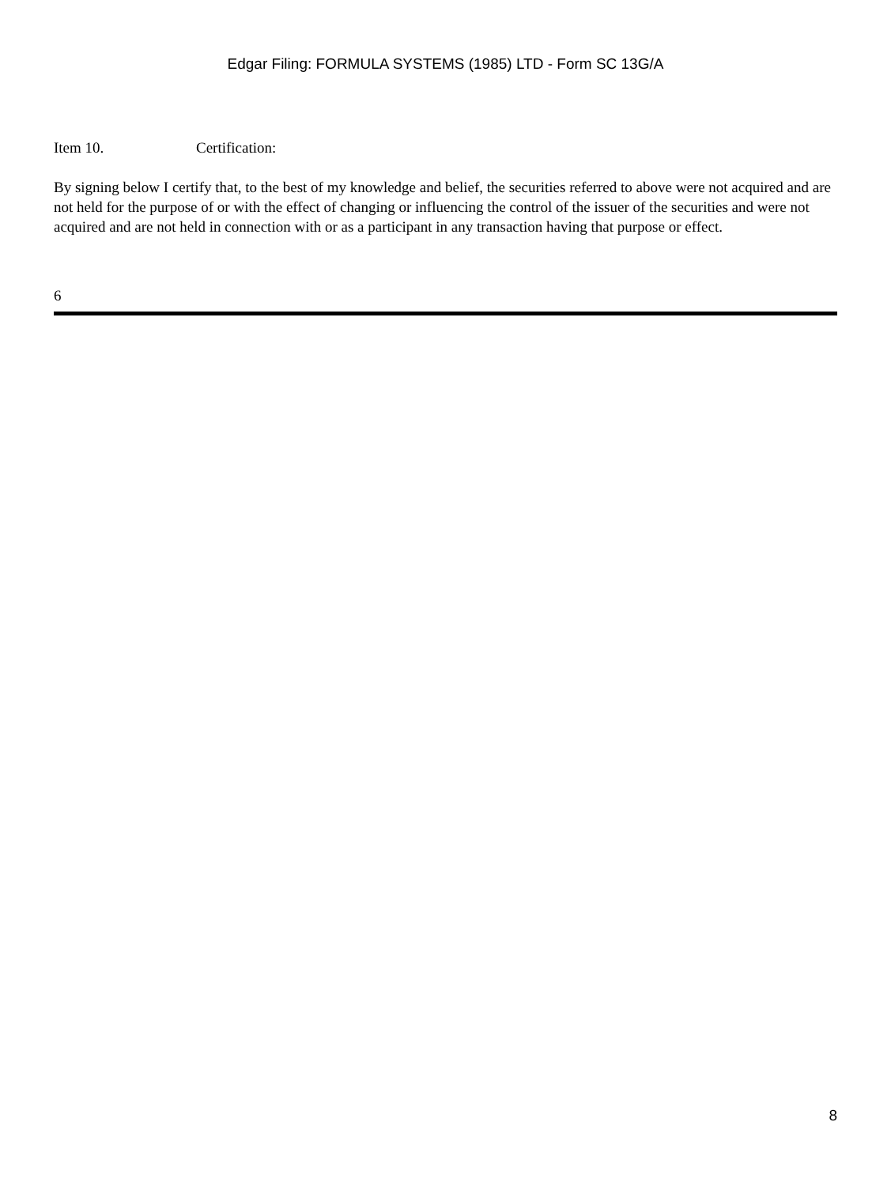Edgar Filing: FORMULA SYSTEMS (1985) LTD - Form SC 13G/A
Item 10. Certification:
By signing below I certify that, to the best of my knowledge and belief, the securities referred to above were not acquired and are not held for the purpose of or with the effect of changing or influencing the control of the issuer of the securities and were not acquired and are not held in connection with or as a participant in any transaction having that purpose or effect.
6
8